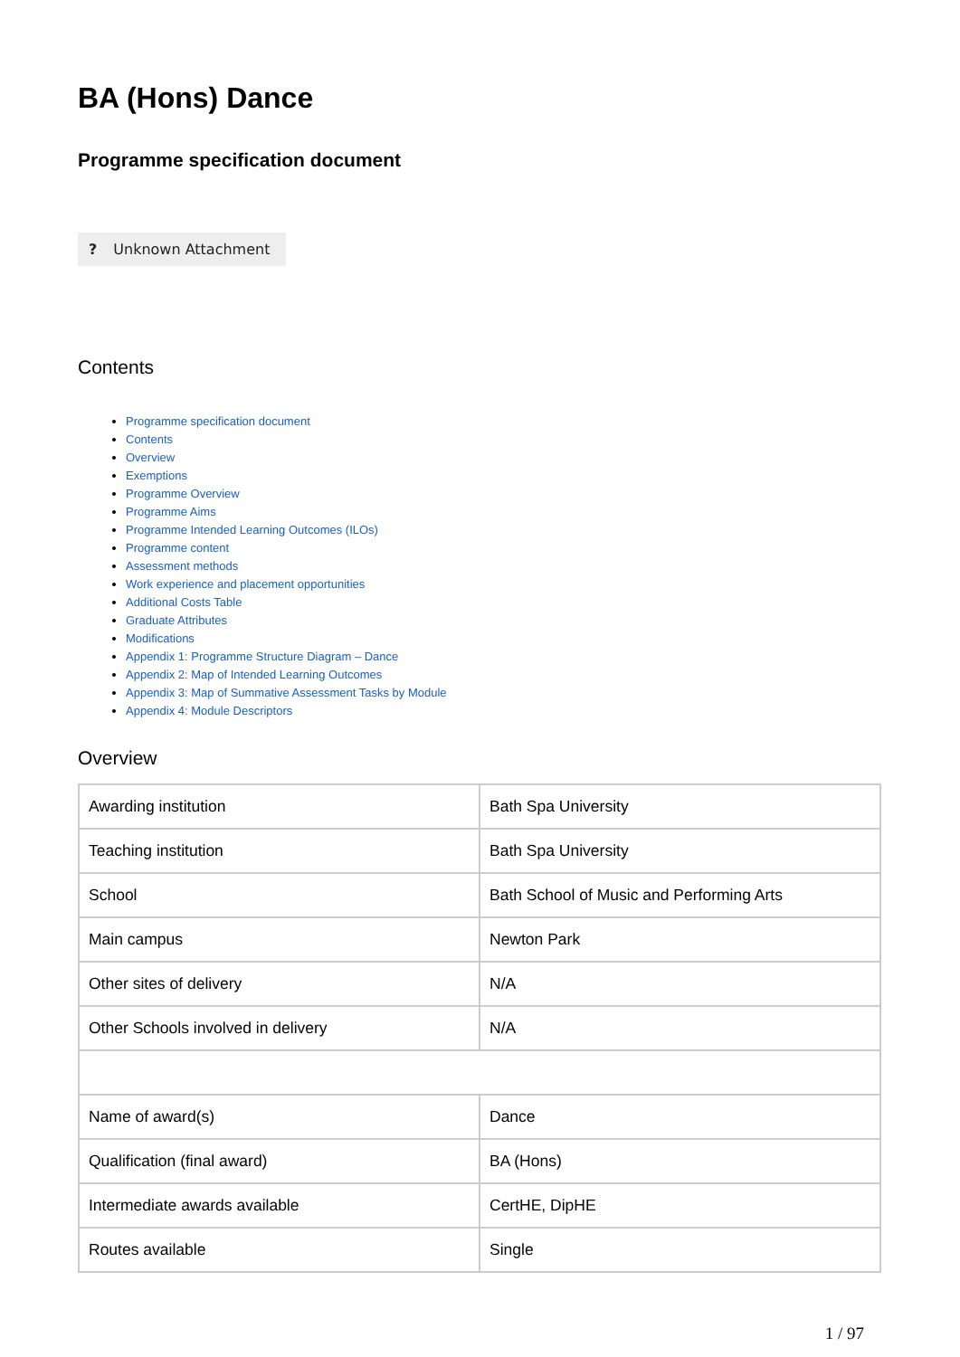BA (Hons) Dance
Programme specification document
? Unknown Attachment
Contents
Programme specification document
Contents
Overview
Exemptions
Programme Overview
Programme Aims
Programme Intended Learning Outcomes (ILOs)
Programme content
Assessment methods
Work experience and placement opportunities
Additional Costs Table
Graduate Attributes
Modifications
Appendix 1: Programme Structure Diagram – Dance
Appendix 2: Map of Intended Learning Outcomes
Appendix 3: Map of Summative Assessment Tasks by Module
Appendix 4: Module Descriptors
Overview
| Awarding institution | Bath Spa University |
| Teaching institution | Bath Spa University |
| School | Bath School of Music and Performing Arts |
| Main campus | Newton Park |
| Other sites of delivery | N/A |
| Other Schools involved in delivery | N/A |
| Name of award(s) | Dance |
| Qualification (final award) | BA (Hons) |
| Intermediate awards available | CertHE, DipHE |
| Routes available | Single |
1 / 97